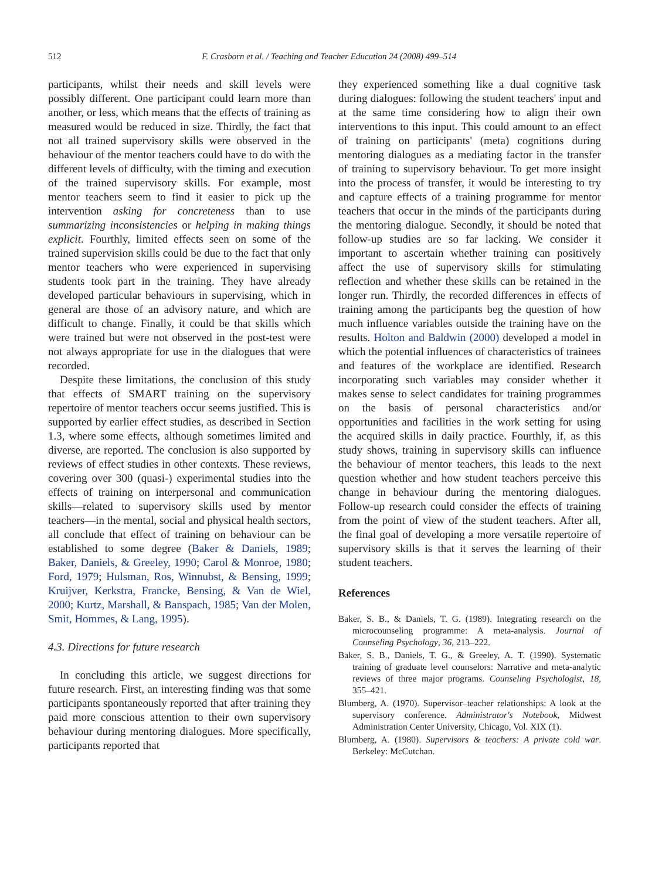512
F. Crasborn et al. / Teaching and Teacher Education 24 (2008) 499–514
participants, whilst their needs and skill levels were possibly different. One participant could learn more than another, or less, which means that the effects of training as measured would be reduced in size. Thirdly, the fact that not all trained supervisory skills were observed in the behaviour of the mentor teachers could have to do with the different levels of difficulty, with the timing and execution of the trained supervisory skills. For example, most mentor teachers seem to find it easier to pick up the intervention asking for concreteness than to use summarizing inconsistencies or helping in making things explicit. Fourthly, limited effects seen on some of the trained supervision skills could be due to the fact that only mentor teachers who were experienced in supervising students took part in the training. They have already developed particular behaviours in supervising, which in general are those of an advisory nature, and which are difficult to change. Finally, it could be that skills which were trained but were not observed in the post-test were not always appropriate for use in the dialogues that were recorded.
Despite these limitations, the conclusion of this study that effects of SMART training on the supervisory repertoire of mentor teachers occur seems justified. This is supported by earlier effect studies, as described in Section 1.3, where some effects, although sometimes limited and diverse, are reported. The conclusion is also supported by reviews of effect studies in other contexts. These reviews, covering over 300 (quasi-) experimental studies into the effects of training on interpersonal and communication skills—related to supervisory skills used by mentor teachers—in the mental, social and physical health sectors, all conclude that effect of training on behaviour can be established to some degree (Baker & Daniels, 1989; Baker, Daniels, & Greeley, 1990; Carol & Monroe, 1980; Ford, 1979; Hulsman, Ros, Winnubst, & Bensing, 1999; Kruijver, Kerkstra, Francke, Bensing, & Van de Wiel, 2000; Kurtz, Marshall, & Banspach, 1985; Van der Molen, Smit, Hommes, & Lang, 1995).
4.3. Directions for future research
In concluding this article, we suggest directions for future research. First, an interesting finding was that some participants spontaneously reported that after training they paid more conscious attention to their own supervisory behaviour during mentoring dialogues. More specifically, participants reported that
they experienced something like a dual cognitive task during dialogues: following the student teachers' input and at the same time considering how to align their own interventions to this input. This could amount to an effect of training on participants' (meta) cognitions during mentoring dialogues as a mediating factor in the transfer of training to supervisory behaviour. To get more insight into the process of transfer, it would be interesting to try and capture effects of a training programme for mentor teachers that occur in the minds of the participants during the mentoring dialogue. Secondly, it should be noted that follow-up studies are so far lacking. We consider it important to ascertain whether training can positively affect the use of supervisory skills for stimulating reflection and whether these skills can be retained in the longer run. Thirdly, the recorded differences in effects of training among the participants beg the question of how much influence variables outside the training have on the results. Holton and Baldwin (2000) developed a model in which the potential influences of characteristics of trainees and features of the workplace are identified. Research incorporating such variables may consider whether it makes sense to select candidates for training programmes on the basis of personal characteristics and/or opportunities and facilities in the work setting for using the acquired skills in daily practice. Fourthly, if, as this study shows, training in supervisory skills can influence the behaviour of mentor teachers, this leads to the next question whether and how student teachers perceive this change in behaviour during the mentoring dialogues. Follow-up research could consider the effects of training from the point of view of the student teachers. After all, the final goal of developing a more versatile repertoire of supervisory skills is that it serves the learning of their student teachers.
References
Baker, S. B., & Daniels, T. G. (1989). Integrating research on the microcounseling programme: A meta-analysis. Journal of Counseling Psychology, 36, 213–222.
Baker, S. B., Daniels, T. G., & Greeley, A. T. (1990). Systematic training of graduate level counselors: Narrative and meta-analytic reviews of three major programs. Counseling Psychologist, 18, 355–421.
Blumberg, A. (1970). Supervisor–teacher relationships: A look at the supervisory conference. Administrator's Notebook, Midwest Administration Center University, Chicago, Vol. XIX (1).
Blumberg, A. (1980). Supervisors & teachers: A private cold war. Berkeley: McCutchan.